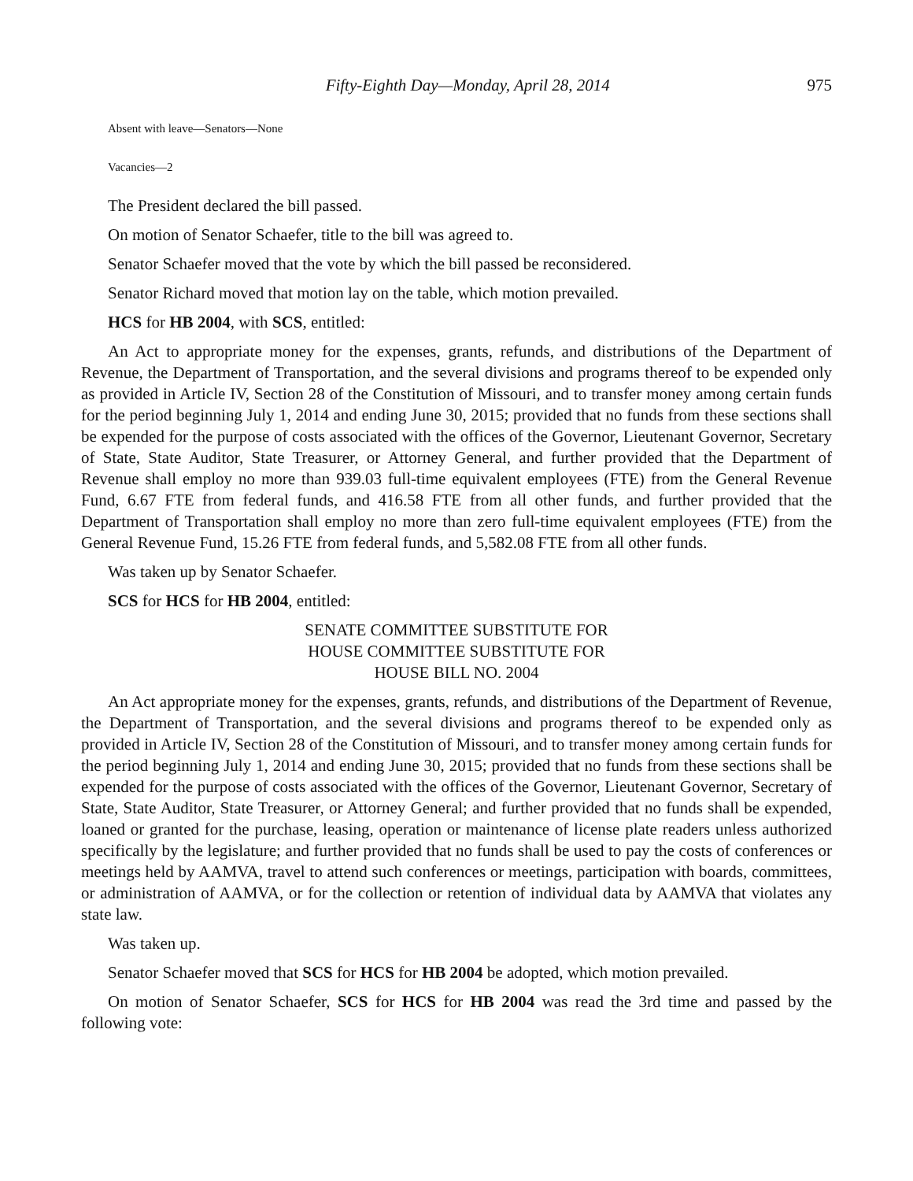Fifty-Eighth Day—Monday, April 28, 2014 975
Absent with leave—Senators—None
Vacancies—2
The President declared the bill passed.
On motion of Senator Schaefer, title to the bill was agreed to.
Senator Schaefer moved that the vote by which the bill passed be reconsidered.
Senator Richard moved that motion lay on the table, which motion prevailed.
HCS for HB 2004, with SCS, entitled:
An Act to appropriate money for the expenses, grants, refunds, and distributions of the Department of Revenue, the Department of Transportation, and the several divisions and programs thereof to be expended only as provided in Article IV, Section 28 of the Constitution of Missouri, and to transfer money among certain funds for the period beginning July 1, 2014 and ending June 30, 2015; provided that no funds from these sections shall be expended for the purpose of costs associated with the offices of the Governor, Lieutenant Governor, Secretary of State, State Auditor, State Treasurer, or Attorney General, and further provided that the Department of Revenue shall employ no more than 939.03 full-time equivalent employees (FTE) from the General Revenue Fund, 6.67 FTE from federal funds, and 416.58 FTE from all other funds, and further provided that the Department of Transportation shall employ no more than zero full-time equivalent employees (FTE) from the General Revenue Fund, 15.26 FTE from federal funds, and 5,582.08 FTE from all other funds.
Was taken up by Senator Schaefer.
SCS for HCS for HB 2004, entitled:
SENATE COMMITTEE SUBSTITUTE FOR
HOUSE COMMITTEE SUBSTITUTE FOR
HOUSE BILL NO. 2004
An Act appropriate money for the expenses, grants, refunds, and distributions of the Department of Revenue, the Department of Transportation, and the several divisions and programs thereof to be expended only as provided in Article IV, Section 28 of the Constitution of Missouri, and to transfer money among certain funds for the period beginning July 1, 2014 and ending June 30, 2015; provided that no funds from these sections shall be expended for the purpose of costs associated with the offices of the Governor, Lieutenant Governor, Secretary of State, State Auditor, State Treasurer, or Attorney General; and further provided that no funds shall be expended, loaned or granted for the purchase, leasing, operation or maintenance of license plate readers unless authorized specifically by the legislature; and further provided that no funds shall be used to pay the costs of conferences or meetings held by AAMVA, travel to attend such conferences or meetings, participation with boards, committees, or administration of AAMVA, or for the collection or retention of individual data by AAMVA that violates any state law.
Was taken up.
Senator Schaefer moved that SCS for HCS for HB 2004 be adopted, which motion prevailed.
On motion of Senator Schaefer, SCS for HCS for HB 2004 was read the 3rd time and passed by the following vote: